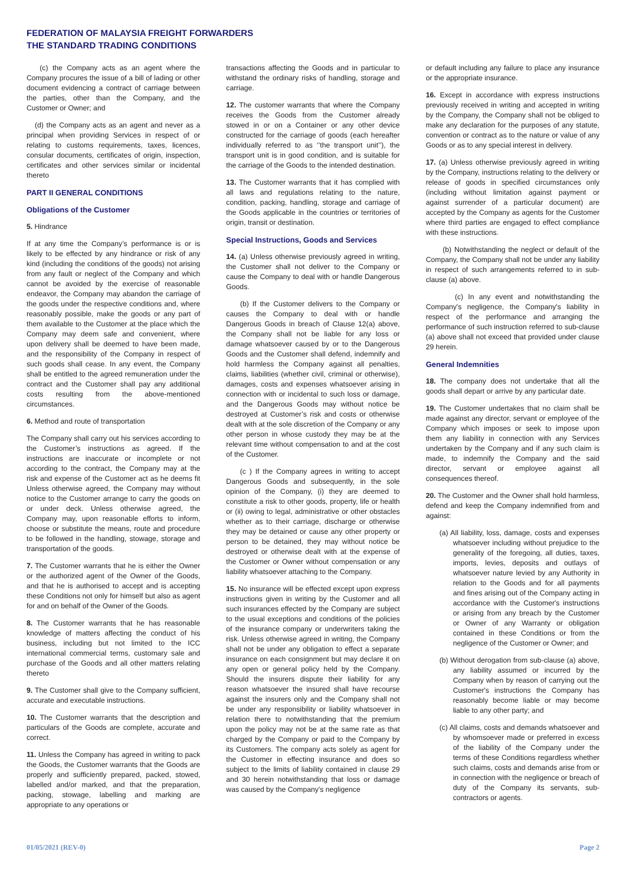FEDERATION OF MALAYSIA FREIGHT FORWARDERS
THE STANDARD TRADING CONDITIONS
(c) the Company acts as an agent where the Company procures the issue of a bill of lading or other document evidencing a contract of carriage between the parties, other than the Company, and the Customer or Owner; and
(d) the Company acts as an agent and never as a principal when providing Services in respect of or relating to customs requirements, taxes, licences, consular documents, certificates of origin, inspection, certificates and other services similar or incidental thereto
PART II GENERAL CONDITIONS
Obligations of the Customer
5. Hindrance
If at any time the Company’s performance is or is likely to be effected by any hindrance or risk of any kind (including the conditions of the goods) not arising from any fault or neglect of the Company and which cannot be avoided by the exercise of reasonable endeavor, the Company may abandon the carriage of the goods under the respective conditions and, where reasonably possible, make the goods or any part of them available to the Customer at the place which the Company may deem safe and convenient, where upon delivery shall be deemed to have been made, and the responsibility of the Company in respect of such goods shall cease. In any event, the Company shall be entitled to the agreed remuneration under the contract and the Customer shall pay any additional costs resulting from the above-mentioned circumstances.
6. Method and route of transportation
The Company shall carry out his services according to the Customer’s instructions as agreed. If the instructions are inaccurate or incomplete or not according to the contract, the Company may at the risk and expense of the Customer act as he deems fit Unless otherwise agreed, the Company may without notice to the Customer arrange to carry the goods on or under deck. Unless otherwise agreed, the Company may, upon reasonable efforts to inform, choose or substitute the means, route and procedure to be followed in the handling, stowage, storage and transportation of the goods.
7. The Customer warrants that he is either the Owner or the authorized agent of the Owner of the Goods, and that he is authorised to accept and is accepting these Conditions not only for himself but also as agent for and on behalf of the Owner of the Goods.
8. The Customer warrants that he has reasonable knowledge of matters affecting the conduct of his business, including but not limited to the ICC international commercial terms, customary sale and purchase of the Goods and all other matters relating thereto
9. The Customer shall give to the Company sufficient, accurate and executable instructions.
10. The Customer warrants that the description and particulars of the Goods are complete, accurate and correct.
11. Unless the Company has agreed in writing to pack the Goods, the Customer warrants that the Goods are properly and sufficiently prepared, packed, stowed, labelled and/or marked, and that the preparation, packing, stowage, labelling and marking are appropriate to any operations or
transactions affecting the Goods and in particular to withstand the ordinary risks of handling, storage and carriage.
12. The customer warrants that where the Company receives the Goods from the Customer already stowed in or on a Container or any other device constructed for the carriage of goods (each hereafter individually referred to as ‘’the transport unit’’), the transport unit is in good condition, and is suitable for the carriage of the Goods to the intended destination.
13. The Customer warrants that it has complied with all laws and regulations relating to the nature, condition, packing, handling, storage and carriage of the Goods applicable in the countries or territories of origin, transit or destination.
Special Instructions, Goods and Services
14. (a) Unless otherwise previously agreed in writing, the Customer shall not deliver to the Company or cause the Company to deal with or handle Dangerous Goods.
(b) If the Customer delivers to the Company or causes the Company to deal with or handle Dangerous Goods in breach of Clause 12(a) above, the Company shall not be liable for any loss or damage whatsoever caused by or to the Dangerous Goods and the Customer shall defend, indemnify and hold harmless the Company against all penalties, claims, liabilities (whether civil, criminal or otherwise), damages, costs and expenses whatsoever arising in connection with or incidental to such loss or damage, and the Dangerous Goods may without notice be destroyed at Customer’s risk and costs or otherwise dealt with at the sole discretion of the Company or any other person in whose custody they may be at the relevant time without compensation to and at the cost of the Customer.
(c ) If the Company agrees in writing to accept Dangerous Goods and subsequently, in the sole opinion of the Company, (i) they are deemed to constitute a risk to other goods, property, life or health or (ii) owing to legal, administrative or other obstacles whether as to their carriage, discharge or otherwise they may be detained or cause any other property or person to be detained, they may without notice be destroyed or otherwise dealt with at the expense of the Customer or Owner without compensation or any liability whatsoever attaching to the Company.
15. No insurance will be effected except upon express instructions given in writing by the Customer and all such insurances effected by the Company are subject to the usual exceptions and conditions of the policies of the insurance company or underwriters taking the risk. Unless otherwise agreed in writing, the Company shall not be under any obligation to effect a separate insurance on each consignment but may declare it on any open or general policy held by the Company. Should the insurers dispute their liability for any reason whatsoever the insured shall have recourse against the insurers only and the Company shall not be under any responsibility or liability whatsoever in relation there to notwithstanding that the premium upon the policy may not be at the same rate as that charged by the Company or paid to the Company by its Customers. The company acts solely as agent for the Customer in effecting insurance and does so subject to the limits of liability contained in clause 29 and 30 herein notwithstanding that loss or damage was caused by the Company’s negligence
or default including any failure to place any insurance or the appropriate insurance.
16. Except in accordance with express instructions previously received in writing and accepted in writing by the Company, the Company shall not be obliged to make any declaration for the purposes of any statute, convention or contract as to the nature or value of any Goods or as to any special interest in delivery.
17. (a) Unless otherwise previously agreed in writing by the Company, instructions relating to the delivery or release of goods in specified circumstances only (including without limitation against payment or against surrender of a particular document) are accepted by the Company as agents for the Customer where third parties are engaged to effect compliance with these instructions.
(b) Notwithstanding the neglect or default of the Company, the Company shall not be under any liability in respect of such arrangements referred to in sub-clause (a) above.
(c) In any event and notwithstanding the Company's negligence, the Company's liability in respect of the performance and arranging the performance of such instruction referred to sub-clause (a) above shall not exceed that provided under clause 29 herein.
General Indemnities
18. The company does not undertake that all the goods shall depart or arrive by any particular date.
19. The Customer undertakes that no claim shall be made against any director, servant or employee of the Company which imposes or seek to impose upon them any liability in connection with any Services undertaken by the Company and if any such claim is made, to indemnify the Company and the said director, servant or employee against all consequences thereof.
20. The Customer and the Owner shall hold harmless, defend and keep the Company indemnified from and against:
(a) All liability, loss, damage, costs and expenses whatsoever including without prejudice to the generality of the foregoing, all duties, taxes, imports, levies, deposits and outlays of whatsoever nature levied by any Authority in relation to the Goods and for all payments and fines arising out of the Company acting in accordance with the Customer's instructions or arising from any breach by the Customer or Owner of any Warranty or obligation contained in these Conditions or from the negligence of the Customer or Owner; and
(b) Without derogation from sub-clause (a) above, any liability assumed or incurred by the Company when by reason of carrying out the Customer's instructions the Company has reasonably become liable or may become liable to any other party; and
(c) All claims, costs and demands whatsoever and by whomsoever made or preferred in excess of the liability of the Company under the terms of these Conditions regardless whether such claims, costs and demands arise from or in connection with the negligence or breach of duty of the Company its servants, sub-contractors or agents.
01/05/2021 (REV-0) Page 2